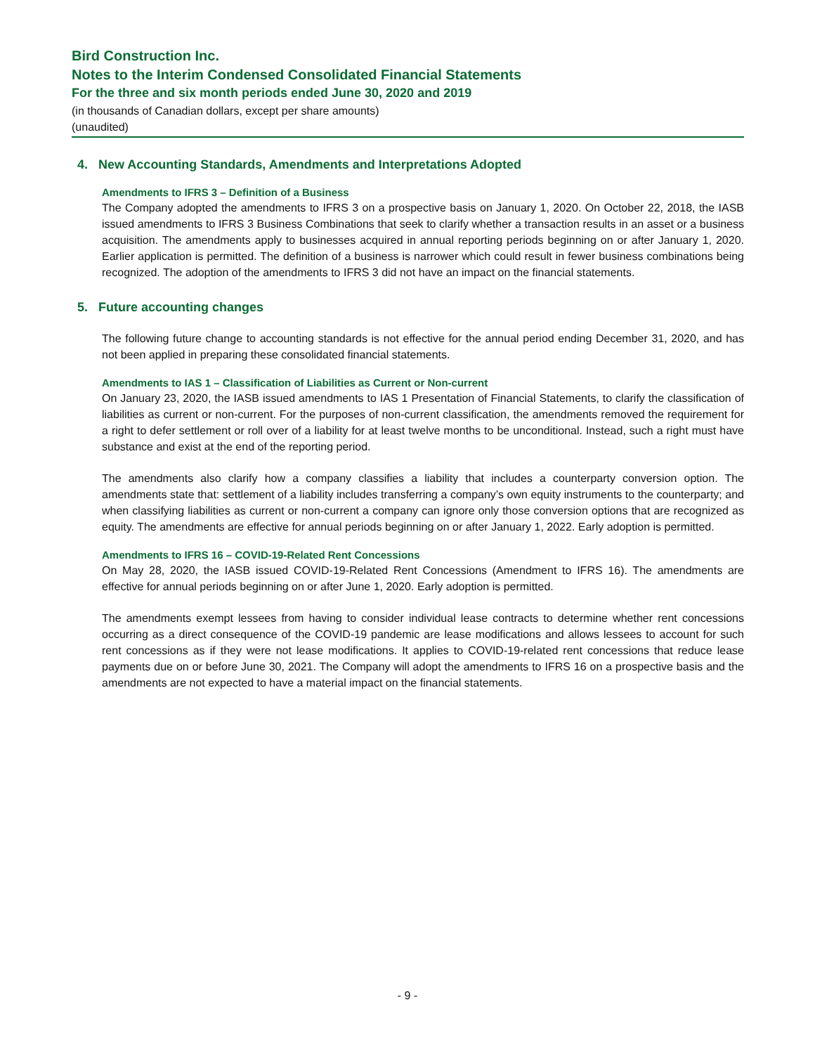Bird Construction Inc.
Notes to the Interim Condensed Consolidated Financial Statements
For the three and six month periods ended June 30, 2020 and 2019
(in thousands of Canadian dollars, except per share amounts)
(unaudited)
4. New Accounting Standards, Amendments and Interpretations Adopted
Amendments to IFRS 3 – Definition of a Business
The Company adopted the amendments to IFRS 3 on a prospective basis on January 1, 2020. On October 22, 2018, the IASB issued amendments to IFRS 3 Business Combinations that seek to clarify whether a transaction results in an asset or a business acquisition. The amendments apply to businesses acquired in annual reporting periods beginning on or after January 1, 2020. Earlier application is permitted. The definition of a business is narrower which could result in fewer business combinations being recognized. The adoption of the amendments to IFRS 3 did not have an impact on the financial statements.
5. Future accounting changes
The following future change to accounting standards is not effective for the annual period ending December 31, 2020, and has not been applied in preparing these consolidated financial statements.
Amendments to IAS 1 – Classification of Liabilities as Current or Non-current
On January 23, 2020, the IASB issued amendments to IAS 1 Presentation of Financial Statements, to clarify the classification of liabilities as current or non-current. For the purposes of non-current classification, the amendments removed the requirement for a right to defer settlement or roll over of a liability for at least twelve months to be unconditional. Instead, such a right must have substance and exist at the end of the reporting period.
The amendments also clarify how a company classifies a liability that includes a counterparty conversion option. The amendments state that: settlement of a liability includes transferring a company’s own equity instruments to the counterparty; and when classifying liabilities as current or non-current a company can ignore only those conversion options that are recognized as equity. The amendments are effective for annual periods beginning on or after January 1, 2022. Early adoption is permitted.
Amendments to IFRS 16 – COVID-19-Related Rent Concessions
On May 28, 2020, the IASB issued COVID-19-Related Rent Concessions (Amendment to IFRS 16). The amendments are effective for annual periods beginning on or after June 1, 2020. Early adoption is permitted.
The amendments exempt lessees from having to consider individual lease contracts to determine whether rent concessions occurring as a direct consequence of the COVID-19 pandemic are lease modifications and allows lessees to account for such rent concessions as if they were not lease modifications. It applies to COVID-19-related rent concessions that reduce lease payments due on or before June 30, 2021. The Company will adopt the amendments to IFRS 16 on a prospective basis and the amendments are not expected to have a material impact on the financial statements.
- 9 -